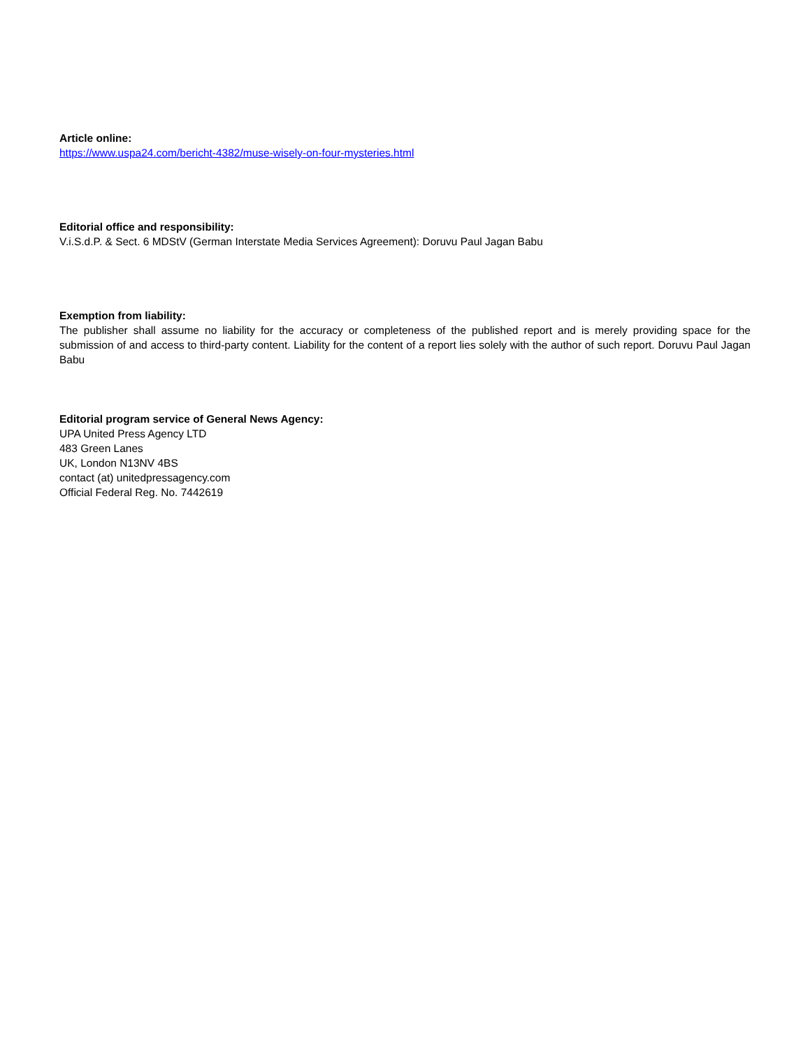Article online:
https://www.uspa24.com/bericht-4382/muse-wisely-on-four-mysteries.html
Editorial office and responsibility:
V.i.S.d.P. & Sect. 6 MDStV (German Interstate Media Services Agreement): Doruvu Paul Jagan Babu
Exemption from liability:
The publisher shall assume no liability for the accuracy or completeness of the published report and is merely providing space for the submission of and access to third-party content. Liability for the content of a report lies solely with the author of such report. Doruvu Paul Jagan Babu
Editorial program service of General News Agency:
UPA United Press Agency LTD
483 Green Lanes
UK, London N13NV 4BS
contact (at) unitedpressagency.com
Official Federal Reg. No. 7442619